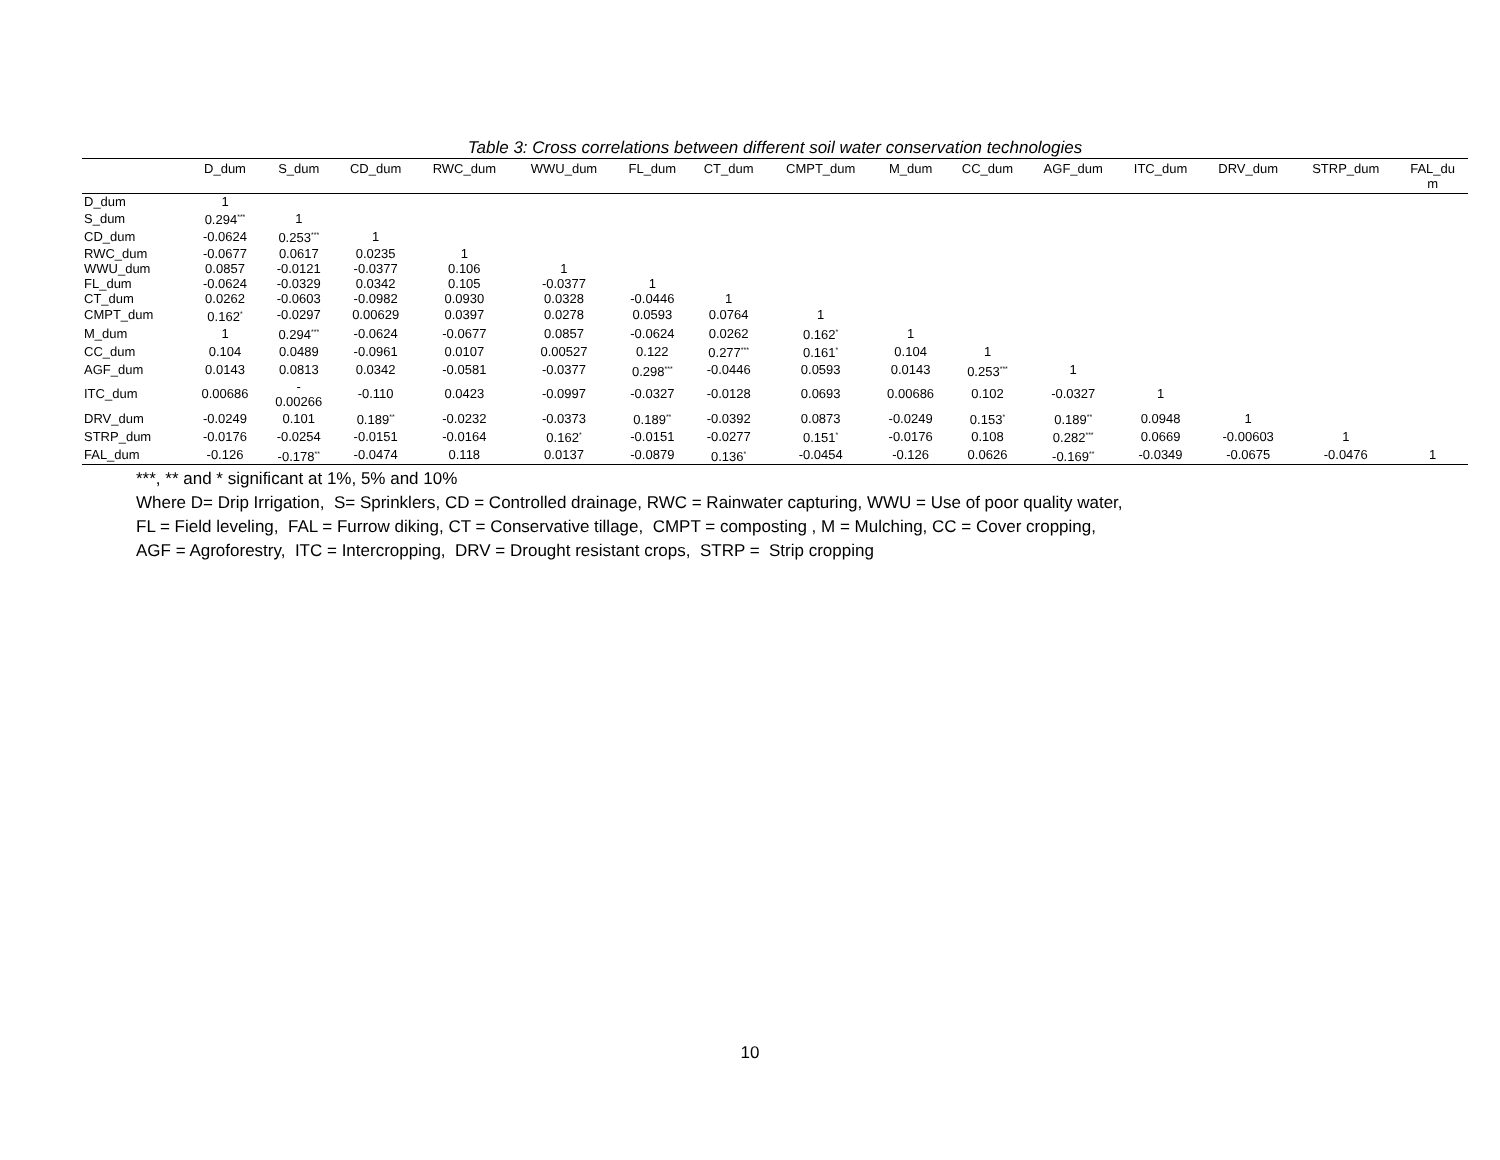Table 3: Cross correlations between different soil water conservation technologies
| | D_dum | S_dum | CD_dum | RWC_dum | WWU_dum | FL_dum | CT_dum | CMPT_dum | M_dum | CC_dum | AGF_dum | ITC_dum | DRV_dum | STRP_dum | FAL_du m |
| --- | --- | --- | --- | --- | --- | --- | --- | --- | --- | --- | --- | --- | --- | --- | --- |
| D_dum | 1 | | | | | | | | | | | | | | |
| S_dum | 0.294<sup>***</sup> | 1 | | | | | | | | | | | | | |
| CD_dum | -0.0624 | 0.253<sup>***</sup> | 1 | | | | | | | | | | | | |
| RWC_dum | -0.0677 | 0.0617 | 0.0235 | 1 | | | | | | | | | | | |
| WWU_dum | 0.0857 | -0.0121 | -0.0377 | 0.106 | 1 | | | | | | | | | | |
| FL_dum | -0.0624 | -0.0329 | 0.0342 | 0.105 | -0.0377 | 1 | | | | | | | | | |
| CT_dum | 0.0262 | -0.0603 | -0.0982 | 0.0930 | 0.0328 | -0.0446 | 1 | | | | | | | | |
| CMPT_dum | 0.162<sup>*</sup> | -0.0297 | 0.00629 | 0.0397 | 0.0278 | 0.0593 | 0.0764 | 1 | | | | | | | |
| M_dum | 1 | 0.294<sup>***</sup> | -0.0624 | -0.0677 | 0.0857 | -0.0624 | 0.0262 | 0.162<sup>*</sup> | 1 | | | | | | |
| CC_dum | 0.104 | 0.0489 | -0.0961 | 0.0107 | 0.00527 | 0.122 | 0.277<sup>***</sup> | 0.161<sup>*</sup> | 0.104 | 1 | | | | | |
| AGF_dum | 0.0143 | 0.0813 | 0.0342 | -0.0581 | -0.0377 | 0.298<sup>***</sup> | -0.0446 | 0.0593 | 0.0143 | 0.253<sup>***</sup> | 1 | | | | |
| ITC_dum | 0.00686 | - 0.00266 | -0.110 | 0.0423 | -0.0997 | -0.0327 | -0.0128 | 0.0693 | 0.00686 | 0.102 | -0.0327 | 1 | | | |
| DRV_dum | -0.0249 | 0.101 | 0.189<sup>**</sup> | -0.0232 | -0.0373 | 0.189<sup>**</sup> | -0.0392 | 0.0873 | -0.0249 | 0.153<sup>*</sup> | 0.189<sup>**</sup> | 0.0948 | 1 | | |
| STRP_dum | -0.0176 | -0.0254 | -0.0151 | -0.0164 | 0.162<sup>*</sup> | -0.0151 | -0.0277 | 0.151<sup>*</sup> | -0.0176 | 0.108 | 0.282<sup>***</sup> | 0.0669 | -0.00603 | 1 | |
| FAL_dum | -0.126 | -0.178<sup>**</sup> | -0.0474 | 0.118 | 0.0137 | -0.0879 | 0.136<sup>*</sup> | -0.0454 | -0.126 | 0.0626 | -0.169<sup>**</sup> | -0.0349 | -0.0675 | -0.0476 | 1 |
***, ** and * significant at 1%, 5% and 10%
Where D= Drip Irrigation, S= Sprinklers, CD = Controlled drainage, RWC = Rainwater capturing, WWU = Use of poor quality water,
FL = Field leveling, FAL = Furrow diking, CT = Conservative tillage, CMPT = composting , M = Mulching, CC = Cover cropping,
AGF = Agroforestry, ITC = Intercropping, DRV = Drought resistant crops, STRP = Strip cropping
10